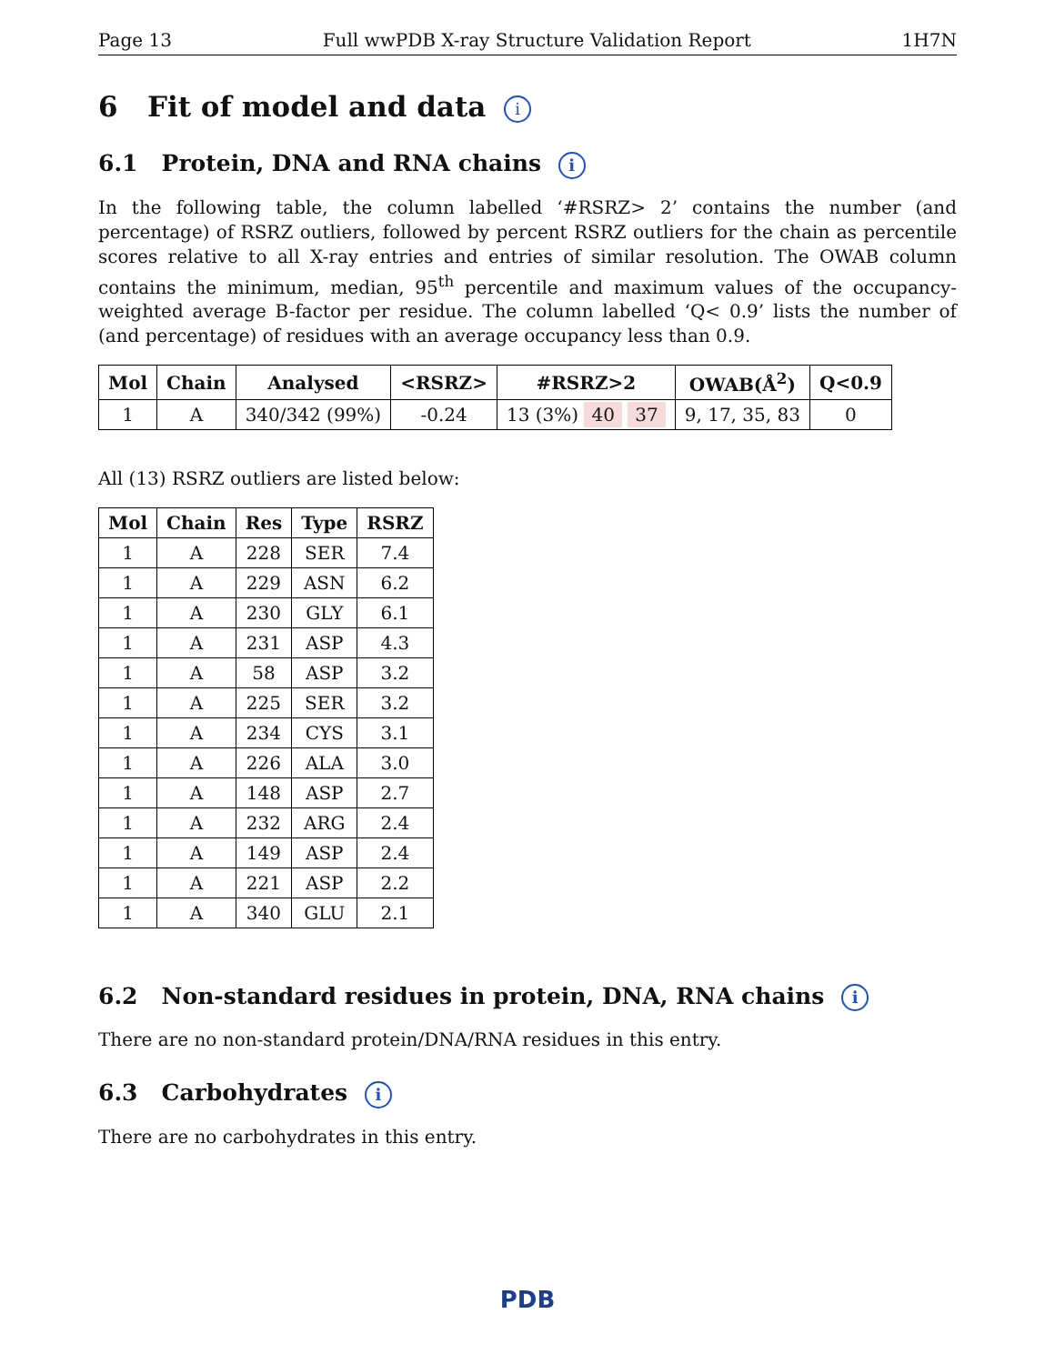Page 13 Full wwPDB X-ray Structure Validation Report 1H7N
6 Fit of model and data i
6.1 Protein, DNA and RNA chains i
In the following table, the column labelled ‘#RSRZ> 2’ contains the number (and percentage) of RSRZ outliers, followed by percent RSRZ outliers for the chain as percentile scores relative to all X-ray entries and entries of similar resolution. The OWAB column contains the minimum, median, 95<sup>th</sup> percentile and maximum values of the occupancy-weighted average B-factor per residue. The column labelled ‘Q< 0.9’ lists the number of (and percentage) of residues with an average occupancy less than 0.9.
| Mol | Chain | Analysed | <RSRZ> | #RSRZ>2 | OWAB(Å<sup>2</sup>) | Q<0.9 |
| --- | --- | --- | --- | --- | --- | --- |
| 1 | A | 340/342 (99%) | -0.24 | 13 (3%) 40 37 | 9, 17, 35, 83 | 0 |
All (13) RSRZ outliers are listed below:
| Mol | Chain | Res | Type | RSRZ |
| --- | --- | --- | --- | --- |
| 1 | A | 228 | SER | 7.4 |
| 1 | A | 229 | ASN | 6.2 |
| 1 | A | 230 | GLY | 6.1 |
| 1 | A | 231 | ASP | 4.3 |
| 1 | A | 58 | ASP | 3.2 |
| 1 | A | 225 | SER | 3.2 |
| 1 | A | 234 | CYS | 3.1 |
| 1 | A | 226 | ALA | 3.0 |
| 1 | A | 148 | ASP | 2.7 |
| 1 | A | 232 | ARG | 2.4 |
| 1 | A | 149 | ASP | 2.4 |
| 1 | A | 221 | ASP | 2.2 |
| 1 | A | 340 | GLU | 2.1 |
6.2 Non-standard residues in protein, DNA, RNA chains i
There are no non-standard protein/DNA/RNA residues in this entry.
6.3 Carbohydrates i
There are no carbohydrates in this entry.
PDB